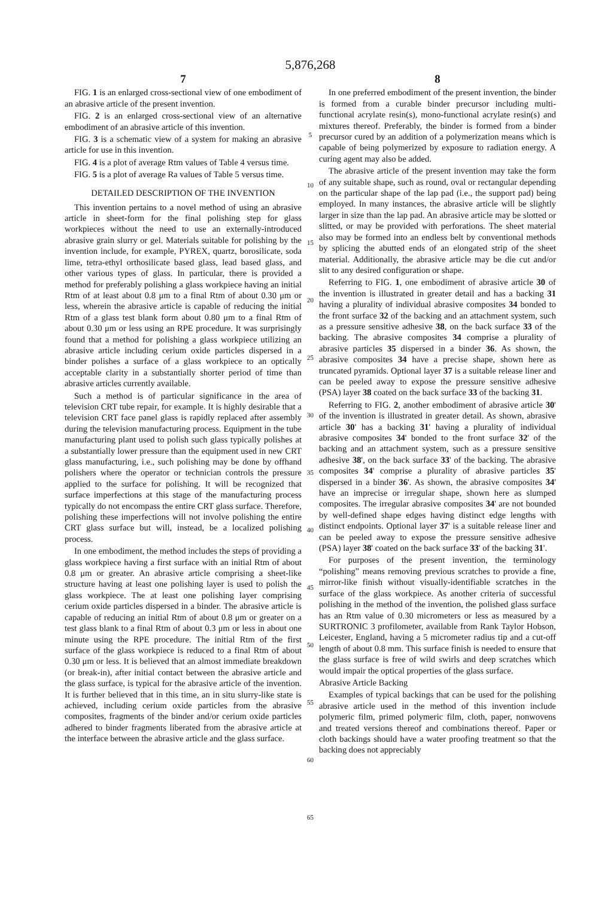5,876,268
7
FIG. 1 is an enlarged cross-sectional view of one embodiment of an abrasive article of the present invention.
FIG. 2 is an enlarged cross-sectional view of an alternative embodiment of an abrasive article of this invention.
FIG. 3 is a schematic view of a system for making an abrasive article for use in this invention.
FIG. 4 is a plot of average Rtm values of Table 4 versus time.
FIG. 5 is a plot of average Ra values of Table 5 versus time.
DETAILED DESCRIPTION OF THE INVENTION
This invention pertains to a novel method of using an abrasive article in sheet-form for the final polishing step for glass workpieces without the need to use an externally-introduced abrasive grain slurry or gel. Materials suitable for polishing by the invention include, for example, PYREX, quartz, borosilicate, soda lime, tetra-ethyl orthosilicate based glass, lead based glass, and other various types of glass. In particular, there is provided a method for preferably polishing a glass workpiece having an initial Rtm of at least about 0.8 μm to a final Rtm of about 0.30 μm or less, wherein the abrasive article is capable of reducing the initial Rtm of a glass test blank form about 0.80 μm to a final Rtm of about 0.30 μm or less using an RPE procedure. It was surprisingly found that a method for polishing a glass workpiece utilizing an abrasive article including cerium oxide particles dispersed in a binder polishes a surface of a glass workpiece to an optically acceptable clarity in a substantially shorter period of time than abrasive articles currently available.
Such a method is of particular significance in the area of television CRT tube repair, for example. It is highly desirable that a television CRT face panel glass is rapidly replaced after assembly during the television manufacturing process. Equipment in the tube manufacturing plant used to polish such glass typically polishes at a substantially lower pressure than the equipment used in new CRT glass manufacturing, i.e., such polishing may be done by offhand polishers where the operator or technician controls the pressure applied to the surface for polishing. It will be recognized that surface imperfections at this stage of the manufacturing process typically do not encompass the entire CRT glass surface. Therefore, polishing these imperfections will not involve polishing the entire CRT glass surface but will, instead, be a localized polishing process.
In one embodiment, the method includes the steps of providing a glass workpiece having a first surface with an initial Rtm of about 0.8 μm or greater. An abrasive article comprising a sheet-like structure having at least one polishing layer is used to polish the glass workpiece. The at least one polishing layer comprising cerium oxide particles dispersed in a binder. The abrasive article is capable of reducing an initial Rtm of about 0.8 μm or greater on a test glass blank to a final Rtm of about 0.3 μm or less in about one minute using the RPE procedure. The initial Rtm of the first surface of the glass workpiece is reduced to a final Rtm of about 0.30 μm or less. It is believed that an almost immediate breakdown (or break-in), after initial contact between the abrasive article and the glass surface, is typical for the abrasive article of the invention. It is further believed that in this time, an in situ slurry-like state is achieved, including cerium oxide particles from the abrasive composites, fragments of the binder and/or cerium oxide particles adhered to binder fragments liberated from the abrasive article at the interface between the abrasive article and the glass surface.
5
10
15
20
25
30
35
40
45
50
55
60
65
8
In one preferred embodiment of the present invention, the binder is formed from a curable binder precursor including multi-functional acrylate resin(s), mono-functional acrylate resin(s) and mixtures thereof. Preferably, the binder is formed from a binder precursor cured by an addition of a polymerization means which is capable of being polymerized by exposure to radiation energy. A curing agent may also be added.
The abrasive article of the present invention may take the form of any suitable shape, such as round, oval or rectangular depending on the particular shape of the lap pad (i.e., the support pad) being employed. In many instances, the abrasive article will be slightly larger in size than the lap pad. An abrasive article may be slotted or slitted, or may be provided with perforations. The sheet material also may be formed into an endless belt by conventional methods by splicing the abutted ends of an elongated strip of the sheet material. Additionally, the abrasive article may be die cut and/or slit to any desired configuration or shape.
Referring to FIG. 1, one embodiment of abrasive article 30 of the invention is illustrated in greater detail and has a backing 31 having a plurality of individual abrasive composites 34 bonded to the front surface 32 of the backing and an attachment system, such as a pressure sensitive adhesive 38, on the back surface 33 of the backing. The abrasive composites 34 comprise a plurality of abrasive particles 35 dispersed in a binder 36. As shown, the abrasive composites 34 have a precise shape, shown here as truncated pyramids. Optional layer 37 is a suitable release liner and can be peeled away to expose the pressure sensitive adhesive (PSA) layer 38 coated on the back surface 33 of the backing 31.
Referring to FIG. 2, another embodiment of abrasive article 30' of the invention is illustrated in greater detail. As shown, abrasive article 30' has a backing 31' having a plurality of individual abrasive composites 34' bonded to the front surface 32' of the backing and an attachment system, such as a pressure sensitive adhesive 38', on the back surface 33' of the backing. The abrasive composites 34' comprise a plurality of abrasive particles 35' dispersed in a binder 36'. As shown, the abrasive composites 34' have an imprecise or irregular shape, shown here as slumped composites. The irregular abrasive composites 34' are not bounded by well-defined shape edges having distinct edge lengths with distinct endpoints. Optional layer 37' is a suitable release liner and can be peeled away to expose the pressure sensitive adhesive (PSA) layer 38' coated on the back surface 33' of the backing 31'.
For purposes of the present invention, the terminology “polishing” means removing previous scratches to provide a fine, mirror-like finish without visually-identifiable scratches in the surface of the glass workpiece. As another criteria of successful polishing in the method of the invention, the polished glass surface has an Rtm value of 0.30 micrometers or less as measured by a SURTRONIC 3 profilometer, available from Rank Taylor Hobson, Leicester, England, having a 5 micrometer radius tip and a cut-off length of about 0.8 mm. This surface finish is needed to ensure that the glass surface is free of wild swirls and deep scratches which would impair the optical properties of the glass surface.
Abrasive Article Backing
Examples of typical backings that can be used for the polishing abrasive article used in the method of this invention include polymeric film, primed polymeric film, cloth, paper, nonwovens and treated versions thereof and combinations thereof. Paper or cloth backings should have a water proofing treatment so that the backing does not appreciably